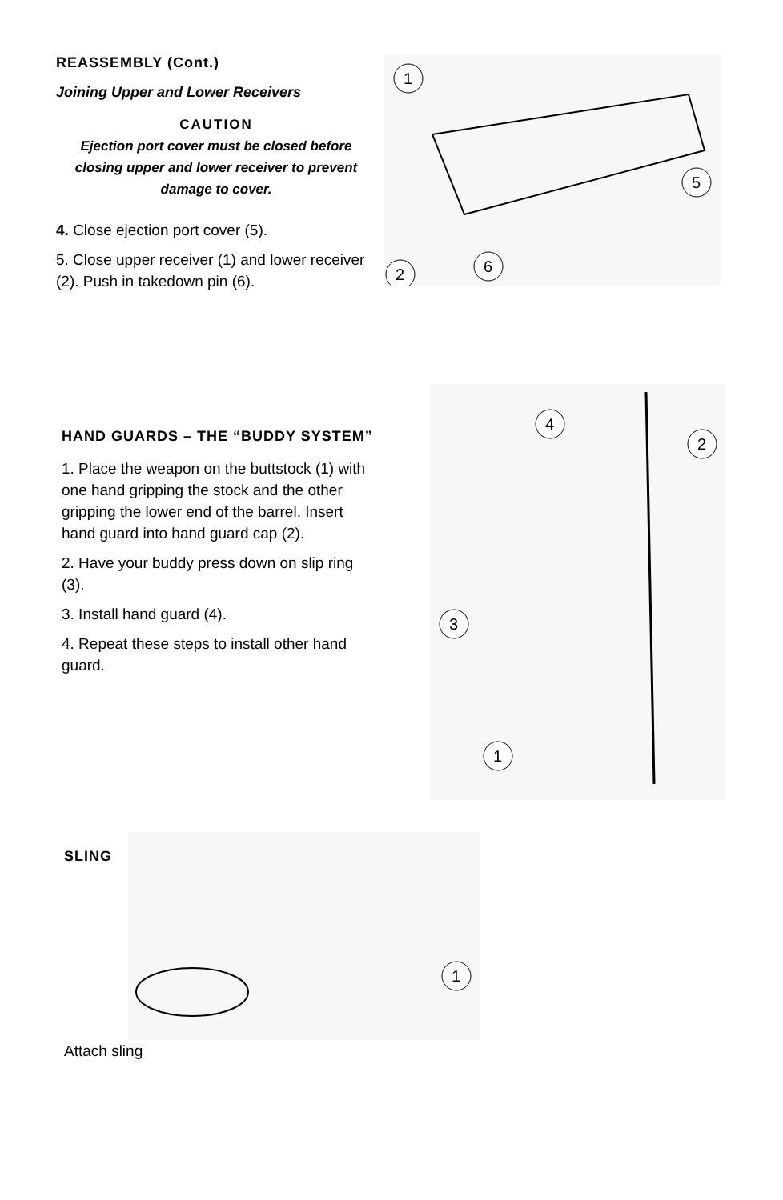REASSEMBLY (Cont.)
Joining Upper and Lower Receivers
CAUTION
Ejection port cover must be closed before closing upper and lower receiver to prevent damage to cover.
4. Close ejection port cover (5).
5. Close upper receiver (1) and lower receiver (2). Push in takedown pin (6).
1
5
2
6
HAND GUARDS – THE “BUDDY SYSTEM”
1. Place the weapon on the buttstock (1) with one hand gripping the stock and the other gripping the lower end of the barrel. Insert hand guard into hand guard cap (2).
2. Have your buddy press down on slip ring (3).
3. Install hand guard (4).
4. Repeat these steps to install other hand guard.
4
2
3
1
SLING
1
Attach sling